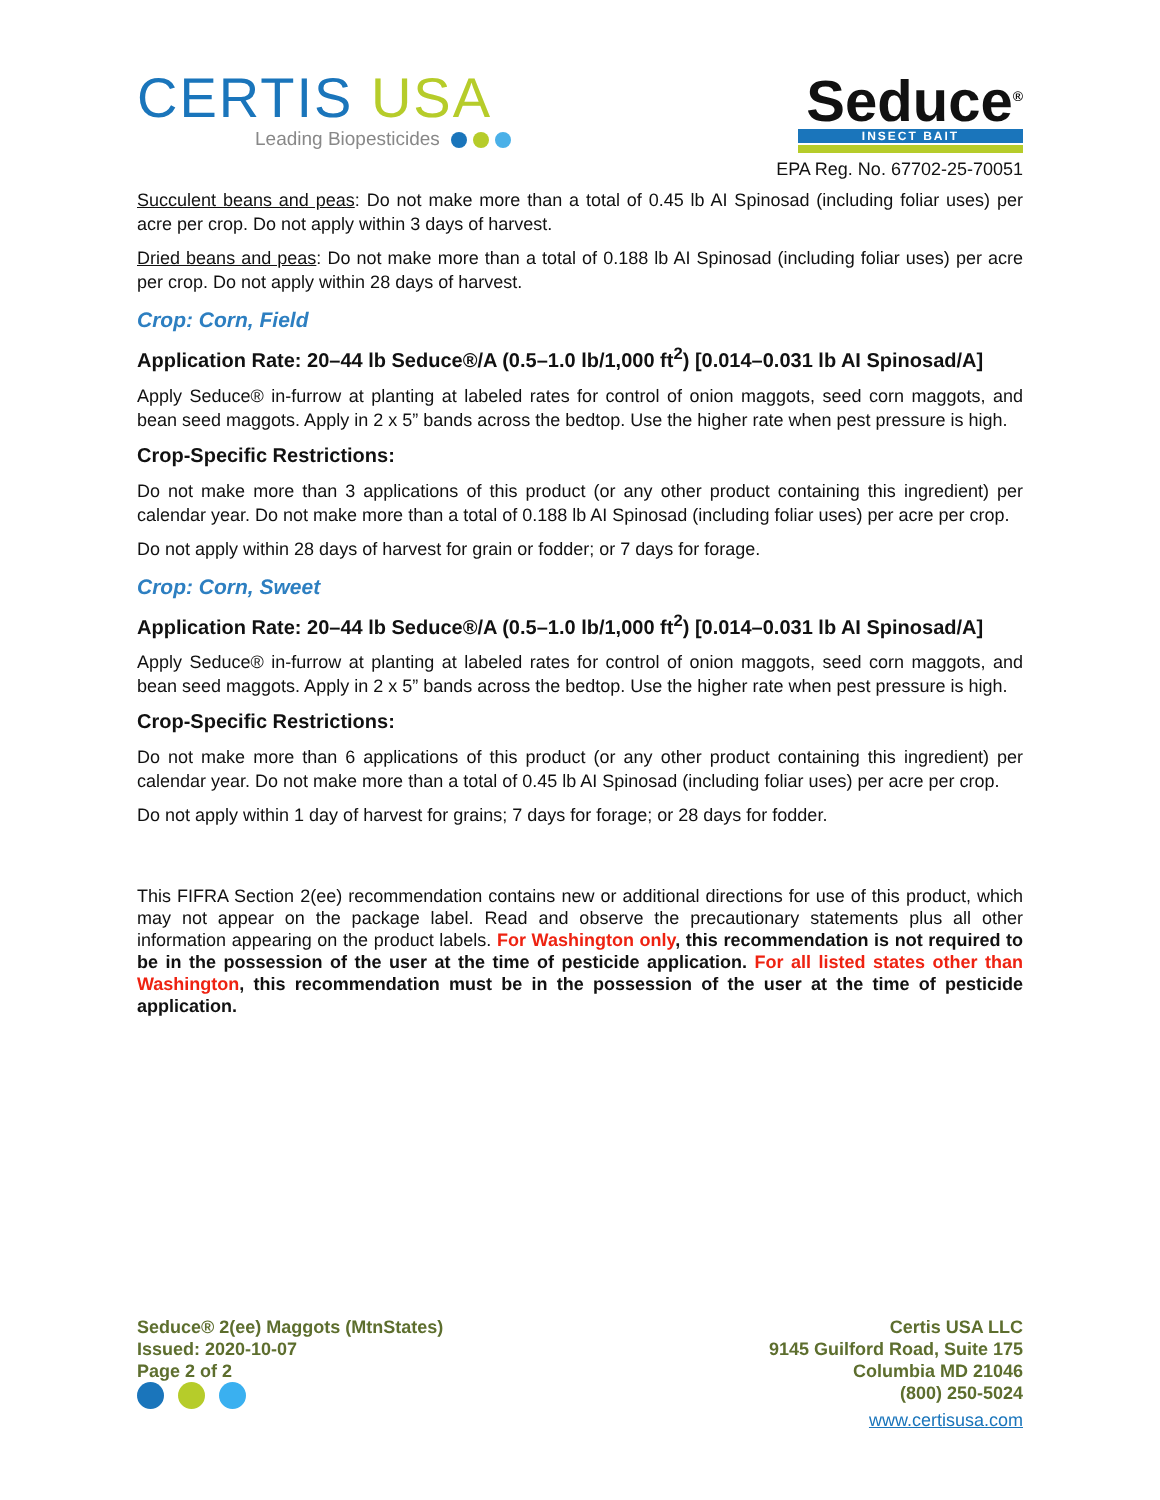CERTIS USA
Leading Biopesticides
Seduce<sup>®</sup>
INSECT BAIT
EPA Reg. No. 67702-25-70051
Succulent beans and peas: Do not make more than a total of 0.45 lb AI Spinosad (including foliar uses) per acre per crop. Do not apply within 3 days of harvest.
Dried beans and peas: Do not make more than a total of 0.188 lb AI Spinosad (including foliar uses) per acre per crop. Do not apply within 28 days of harvest.
Crop: Corn, Field
Application Rate: 20–44 lb Seduce®/A (0.5–1.0 lb/1,000 ft<sup>2</sup>) [0.014–0.031 lb AI Spinosad/A]
Apply Seduce® in-furrow at planting at labeled rates for control of onion maggots, seed corn maggots, and bean seed maggots. Apply in 2 x 5” bands across the bedtop. Use the higher rate when pest pressure is high.
Crop-Specific Restrictions:
Do not make more than 3 applications of this product (or any other product containing this ingredient) per calendar year. Do not make more than a total of 0.188 lb AI Spinosad (including foliar uses) per acre per crop.
Do not apply within 28 days of harvest for grain or fodder; or 7 days for forage.
Crop: Corn, Sweet
Application Rate: 20–44 lb Seduce®/A (0.5–1.0 lb/1,000 ft<sup>2</sup>) [0.014–0.031 lb AI Spinosad/A]
Apply Seduce® in-furrow at planting at labeled rates for control of onion maggots, seed corn maggots, and bean seed maggots. Apply in 2 x 5” bands across the bedtop. Use the higher rate when pest pressure is high.
Crop-Specific Restrictions:
Do not make more than 6 applications of this product (or any other product containing this ingredient) per calendar year. Do not make more than a total of 0.45 lb AI Spinosad (including foliar uses) per acre per crop.
Do not apply within 1 day of harvest for grains; 7 days for forage; or 28 days for fodder.
This FIFRA Section 2(ee) recommendation contains new or additional directions for use of this product, which may not appear on the package label. Read and observe the precautionary statements plus all other information appearing on the product labels. For Washington only, this recommendation is not required to be in the possession of the user at the time of pesticide application. For all listed states other than Washington, this recommendation must be in the possession of the user at the time of pesticide application.
Seduce® 2(ee) Maggots (MtnStates)
Issued: 2020-10-07
Page 2 of 2
Certis USA LLC
9145 Guilford Road, Suite 175
Columbia MD 21046
(800) 250-5024
www.certisusa.com